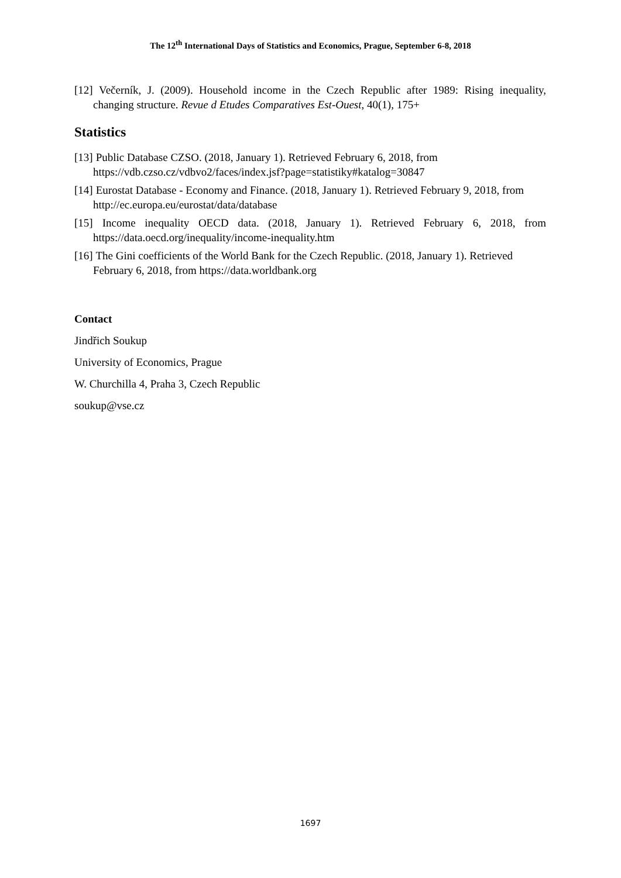The 12<sup>th</sup> International Days of Statistics and Economics, Prague, September 6-8, 2018
[12] Večerník, J. (2009). Household income in the Czech Republic after 1989: Rising inequality, changing structure. Revue d Etudes Comparatives Est-Ouest, 40(1), 175+
Statistics
[13] Public Database CZSO. (2018, January 1). Retrieved February 6, 2018, from https://vdb.czso.cz/vdbvo2/faces/index.jsf?page=statistiky#katalog=30847
[14] Eurostat Database - Economy and Finance. (2018, January 1). Retrieved February 9, 2018, from http://ec.europa.eu/eurostat/data/database
[15] Income inequality OECD data. (2018, January 1). Retrieved February 6, 2018, from https://data.oecd.org/inequality/income-inequality.htm
[16] The Gini coefficients of the World Bank for the Czech Republic. (2018, January 1). Retrieved February 6, 2018, from https://data.worldbank.org
Contact
Jindřich Soukup
University of Economics, Prague
W. Churchilla 4, Praha 3, Czech Republic
soukup@vse.cz
1697